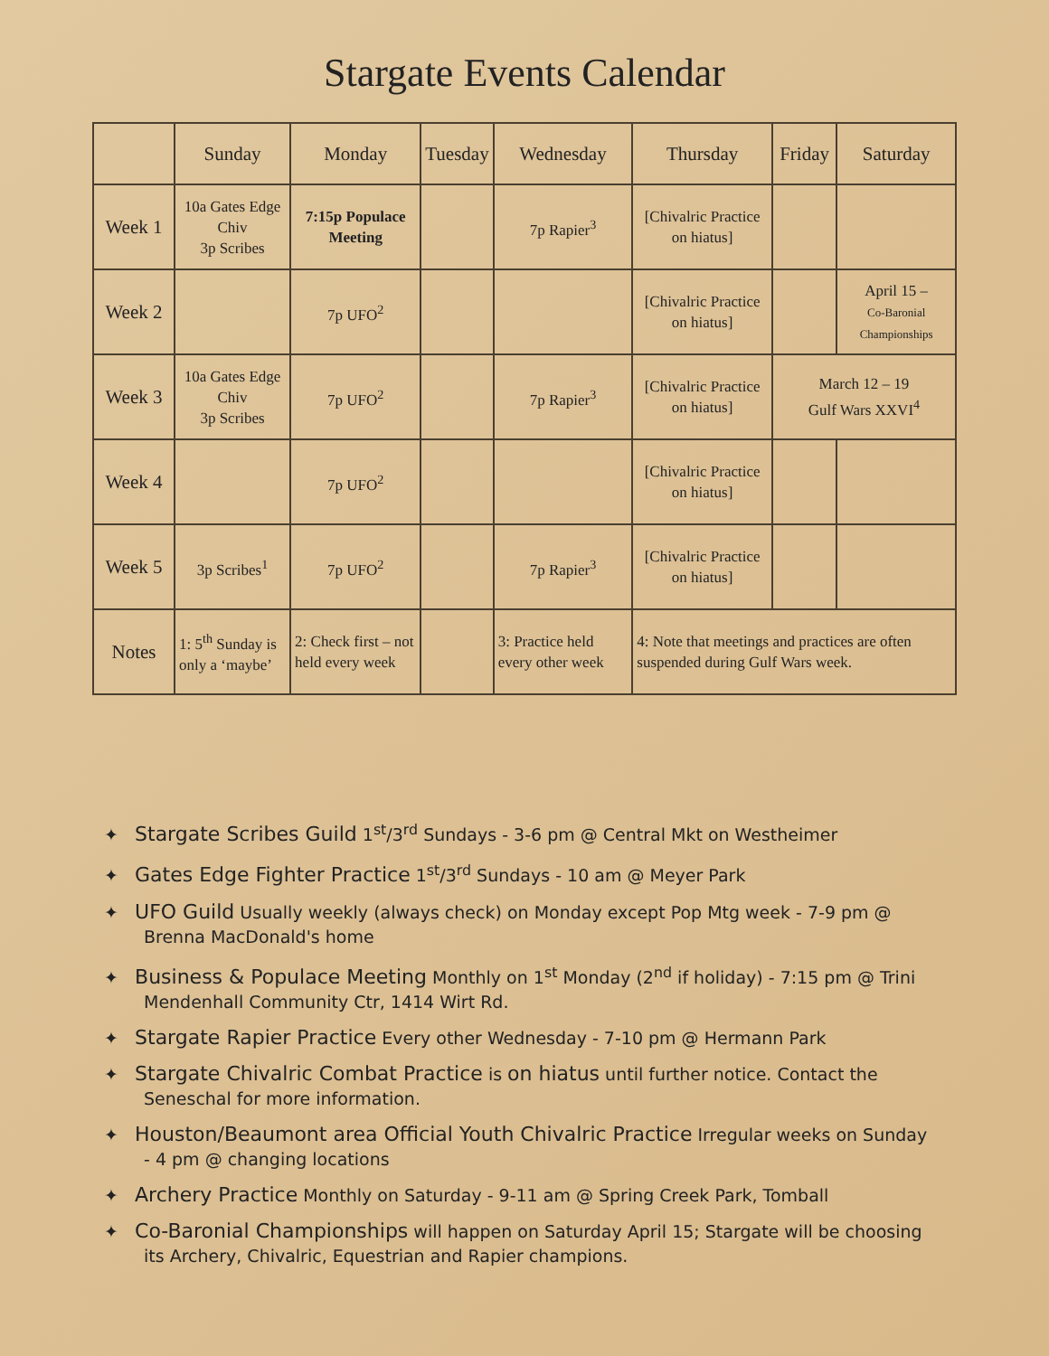Stargate Events Calendar
| | Sunday | Monday | Tuesday | Wednesday | Thursday | Friday | Saturday |
| --- | --- | --- | --- | --- | --- | --- | --- |
| Week 1 | 10a Gates Edge Chiv 3p Scribes | 7:15p Populace Meeting | | 7p Rapier<sup>3</sup> | [Chivalric Practice on hiatus] | | |
| Week 2 | | 7p UFO<sup>2</sup> | | | [Chivalric Practice on hiatus] | | April 15 – Co-Baronial Championships |
| Week 3 | 10a Gates Edge Chiv 3p Scribes | 7p UFO<sup>2</sup> | | 7p Rapier<sup>3</sup> | [Chivalric Practice on hiatus] | March 12 – 19 Gulf Wars XXVI<sup>4</sup> | |
| Week 4 | | 7p UFO<sup>2</sup> | | | [Chivalric Practice on hiatus] | | |
| Week 5 | 3p Scribes<sup>1</sup> | 7p UFO<sup>2</sup> | | 7p Rapier<sup>3</sup> | [Chivalric Practice on hiatus] | | |
| Notes | 1: 5<sup>th</sup> Sunday is only a ‘maybe’ | 2: Check first – not held every week | | 3: Practice held every other week | 4: Note that meetings and practices are often suspended during Gulf Wars week. | | |
✦ Stargate Scribes Guild 1<sup>st</sup>/3<sup>rd</sup> Sundays - 3-6 pm @ Central Mkt on Westheimer
✦ Gates Edge Fighter Practice 1<sup>st</sup>/3<sup>rd</sup> Sundays - 10 am @ Meyer Park
✦ UFO Guild Usually weekly (always check) on Monday except Pop Mtg week - 7-9 pm @ Brenna MacDonald's home
✦ Business & Populace Meeting Monthly on 1<sup>st</sup> Monday (2<sup>nd</sup> if holiday) - 7:15 pm @ Trini Mendenhall Community Ctr, 1414 Wirt Rd.
✦ Stargate Rapier Practice Every other Wednesday - 7-10 pm @ Hermann Park
✦ Stargate Chivalric Combat Practice is on hiatus until further notice. Contact the Seneschal for more information.
✦ Houston/Beaumont area Official Youth Chivalric Practice Irregular weeks on Sunday - 4 pm @ changing locations
✦ Archery Practice Monthly on Saturday - 9-11 am @ Spring Creek Park, Tomball
✦ Co-Baronial Championships will happen on Saturday April 15; Stargate will be choosing its Archery, Chivalric, Equestrian and Rapier champions.